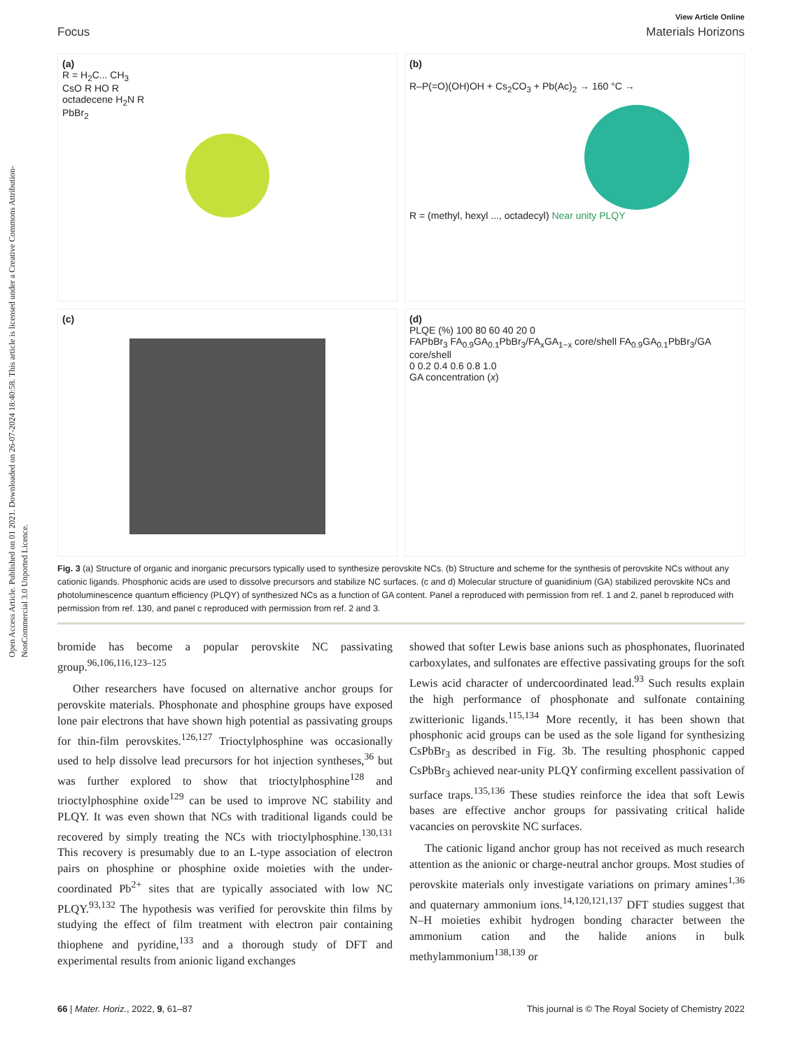Open Access Article. Published on 01 2021. Downloaded on 26-07-2024 18:40:58. This article is licensed under a Creative Commons Attribution-NonCommercial 3.0 Unported Licence.
View Article Online
Focus Materials Horizons
(a)
R = H<sub>2</sub>C... CH<sub>3</sub>
CsO R HO R
octadecene H<sub>2</sub>N R
PbBr<sub>2</sub>
(b)
R–P(=O)(OH)OH + Cs<sub>2</sub>CO<sub>3</sub> + Pb(Ac)<sub>2</sub> → 160 °C →
R = (methyl, hexyl ..., octadecyl) Near unity PLQY
(c)
(d)
PLQE (%) 100 80 60 40 20 0
FAPbBr<sub>3</sub> FA<sub>0.9</sub>GA<sub>0.1</sub>PbBr<sub>3</sub>/FA<sub>x</sub>GA<sub>1−x</sub> core/shell FA<sub>0.9</sub>GA<sub>0.1</sub>PbBr<sub>3</sub>/GA core/shell
0 0.2 0.4 0.6 0.8 1.0
GA concentration (x)
Fig. 3 (a) Structure of organic and inorganic precursors typically used to synthesize perovskite NCs. (b) Structure and scheme for the synthesis of perovskite NCs without any cationic ligands. Phosphonic acids are used to dissolve precursors and stabilize NC surfaces. (c and d) Molecular structure of guanidinium (GA) stabilized perovskite NCs and photoluminescence quantum efficiency (PLQY) of synthesized NCs as a function of GA content. Panel a reproduced with permission from ref. 1 and 2, panel b reproduced with permission from ref. 130, and panel c reproduced with permission from ref. 2 and 3.
bromide has become a popular perovskite NC passivating group.<sup>96,106,116,123–125</sup>
Other researchers have focused on alternative anchor groups for perovskite materials. Phosphonate and phosphine groups have exposed lone pair electrons that have shown high potential as passivating groups for thin-film perovskites.<sup>126,127</sup> Trioctylphosphine was occasionally used to help dissolve lead precursors for hot injection syntheses,<sup>36</sup> but was further explored to show that trioctylphosphine<sup>128</sup> and trioctylphosphine oxide<sup>129</sup> can be used to improve NC stability and PLQY. It was even shown that NCs with traditional ligands could be recovered by simply treating the NCs with trioctylphosphine.<sup>130,131</sup> This recovery is presumably due to an L-type association of electron pairs on phosphine or phosphine oxide moieties with the under-coordinated Pb<sup>2+</sup> sites that are typically associated with low NC PLQY.<sup>93,132</sup> The hypothesis was verified for perovskite thin films by studying the effect of film treatment with electron pair containing thiophene and pyridine,<sup>133</sup> and a thorough study of DFT and experimental results from anionic ligand exchanges
showed that softer Lewis base anions such as phosphonates, fluorinated carboxylates, and sulfonates are effective passivating groups for the soft Lewis acid character of undercoordinated lead.<sup>93</sup> Such results explain the high performance of phosphonate and sulfonate containing zwitterionic ligands.<sup>115,134</sup> More recently, it has been shown that phosphonic acid groups can be used as the sole ligand for synthesizing CsPbBr<sub>3</sub> as described in Fig. 3b. The resulting phosphonic capped CsPbBr<sub>3</sub> achieved near-unity PLQY confirming excellent passivation of surface traps.<sup>135,136</sup> These studies reinforce the idea that soft Lewis bases are effective anchor groups for passivating critical halide vacancies on perovskite NC surfaces.
The cationic ligand anchor group has not received as much research attention as the anionic or charge-neutral anchor groups. Most studies of perovskite materials only investigate variations on primary amines<sup>1,36</sup> and quaternary ammonium ions.<sup>14,120,121,137</sup> DFT studies suggest that N–H moieties exhibit hydrogen bonding character between the ammonium cation and the halide anions in bulk methylammonium<sup>138,139</sup> or
66 | Mater. Horiz., 2022, 9, 61–87 This journal is © The Royal Society of Chemistry 2022